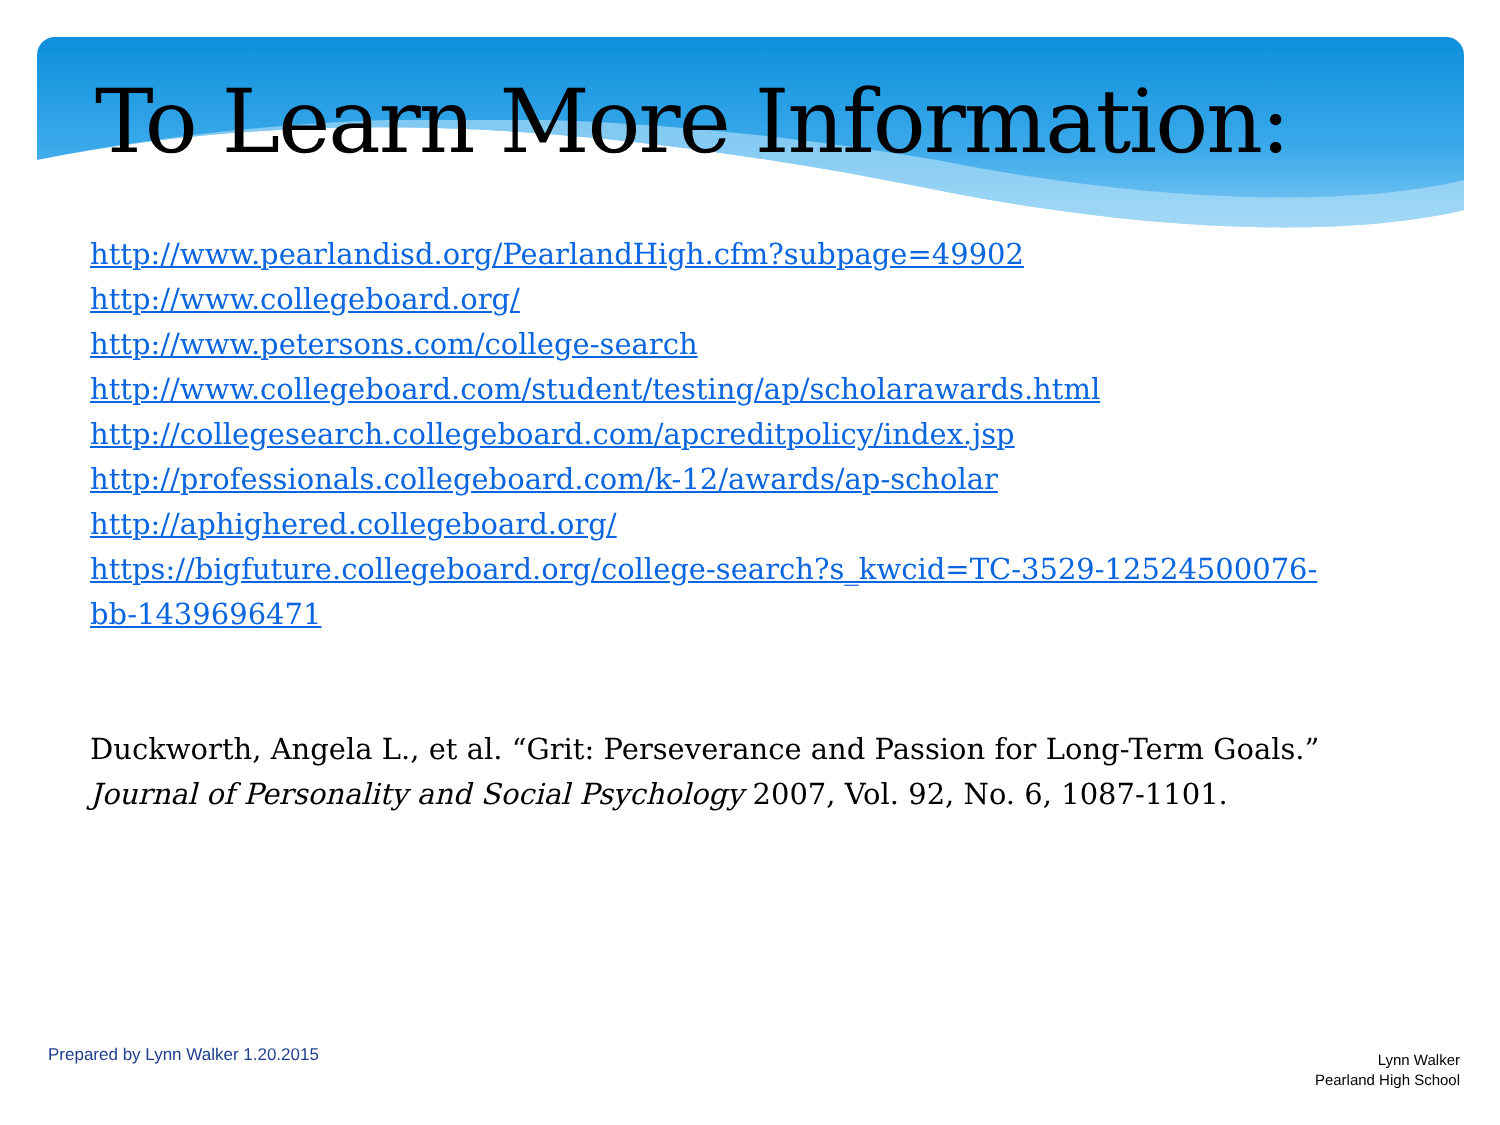To Learn More Information:
http://www.pearlandisd.org/PearlandHigh.cfm?subpage=49902
http://www.collegeboard.org/
http://www.petersons.com/college-search
http://www.collegeboard.com/student/testing/ap/scholarawards.html
http://collegesearch.collegeboard.com/apcreditpolicy/index.jsp
http://professionals.collegeboard.com/k-12/awards/ap-scholar
http://aphighered.collegeboard.org/
https://bigfuture.collegeboard.org/college-search?s_kwcid=TC-3529-12524500076-bb-1439696471
Duckworth, Angela L., et al. “Grit: Perseverance and Passion for Long-Term Goals.” Journal of Personality and Social Psychology 2007, Vol. 92, No. 6, 1087-1101.
Prepared by Lynn Walker 1.20.2015
Lynn Walker
Pearland High School